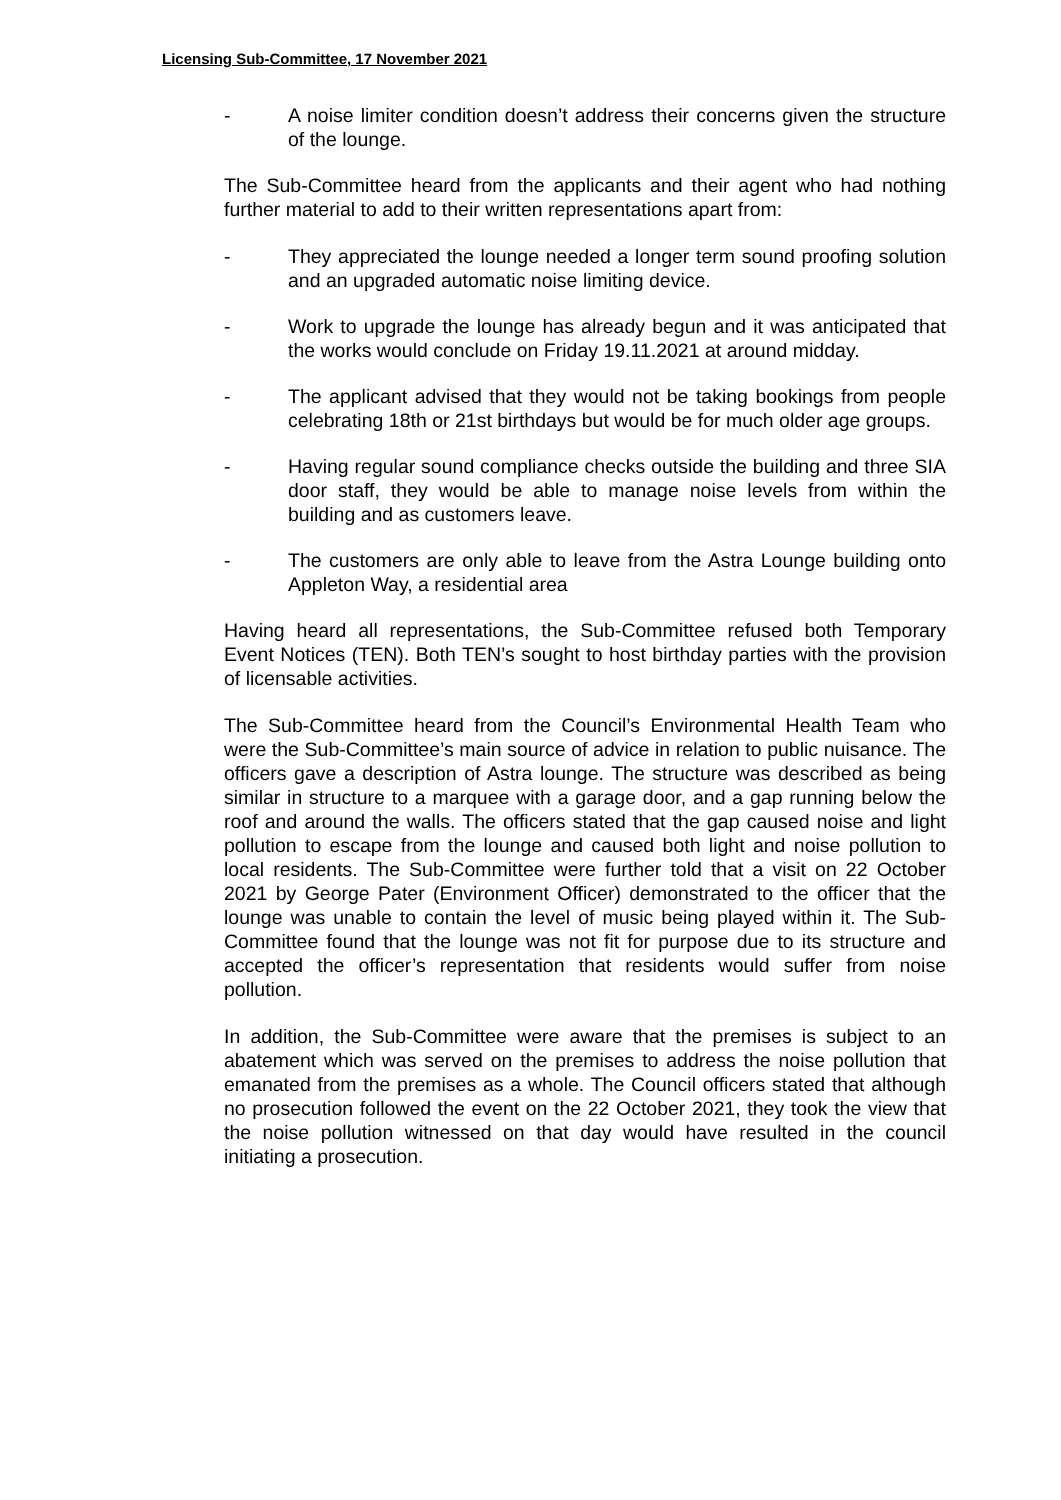Licensing Sub-Committee, 17 November 2021
- A noise limiter condition doesn’t address their concerns given the structure of the lounge.
The Sub-Committee heard from the applicants and their agent who had nothing further material to add to their written representations apart from:
- They appreciated the lounge needed a longer term sound proofing solution and an upgraded automatic noise limiting device.
- Work to upgrade the lounge has already begun and it was anticipated that the works would conclude on Friday 19.11.2021 at around midday.
- The applicant advised that they would not be taking bookings from people celebrating 18th or 21st birthdays but would be for much older age groups.
- Having regular sound compliance checks outside the building and three SIA door staff, they would be able to manage noise levels from within the building and as customers leave.
- The customers are only able to leave from the Astra Lounge building onto Appleton Way, a residential area
Having heard all representations, the Sub-Committee refused both Temporary Event Notices (TEN). Both TEN’s sought to host birthday parties with the provision of licensable activities.
The Sub-Committee heard from the Council’s Environmental Health Team who were the Sub-Committee’s main source of advice in relation to public nuisance. The officers gave a description of Astra lounge. The structure was described as being similar in structure to a marquee with a garage door, and a gap running below the roof and around the walls. The officers stated that the gap caused noise and light pollution to escape from the lounge and caused both light and noise pollution to local residents. The Sub-Committee were further told that a visit on 22 October 2021 by George Pater (Environment Officer) demonstrated to the officer that the lounge was unable to contain the level of music being played within it. The Sub-Committee found that the lounge was not fit for purpose due to its structure and accepted the officer’s representation that residents would suffer from noise pollution.
In addition, the Sub-Committee were aware that the premises is subject to an abatement which was served on the premises to address the noise pollution that emanated from the premises as a whole. The Council officers stated that although no prosecution followed the event on the 22 October 2021, they took the view that the noise pollution witnessed on that day would have resulted in the council initiating a prosecution.